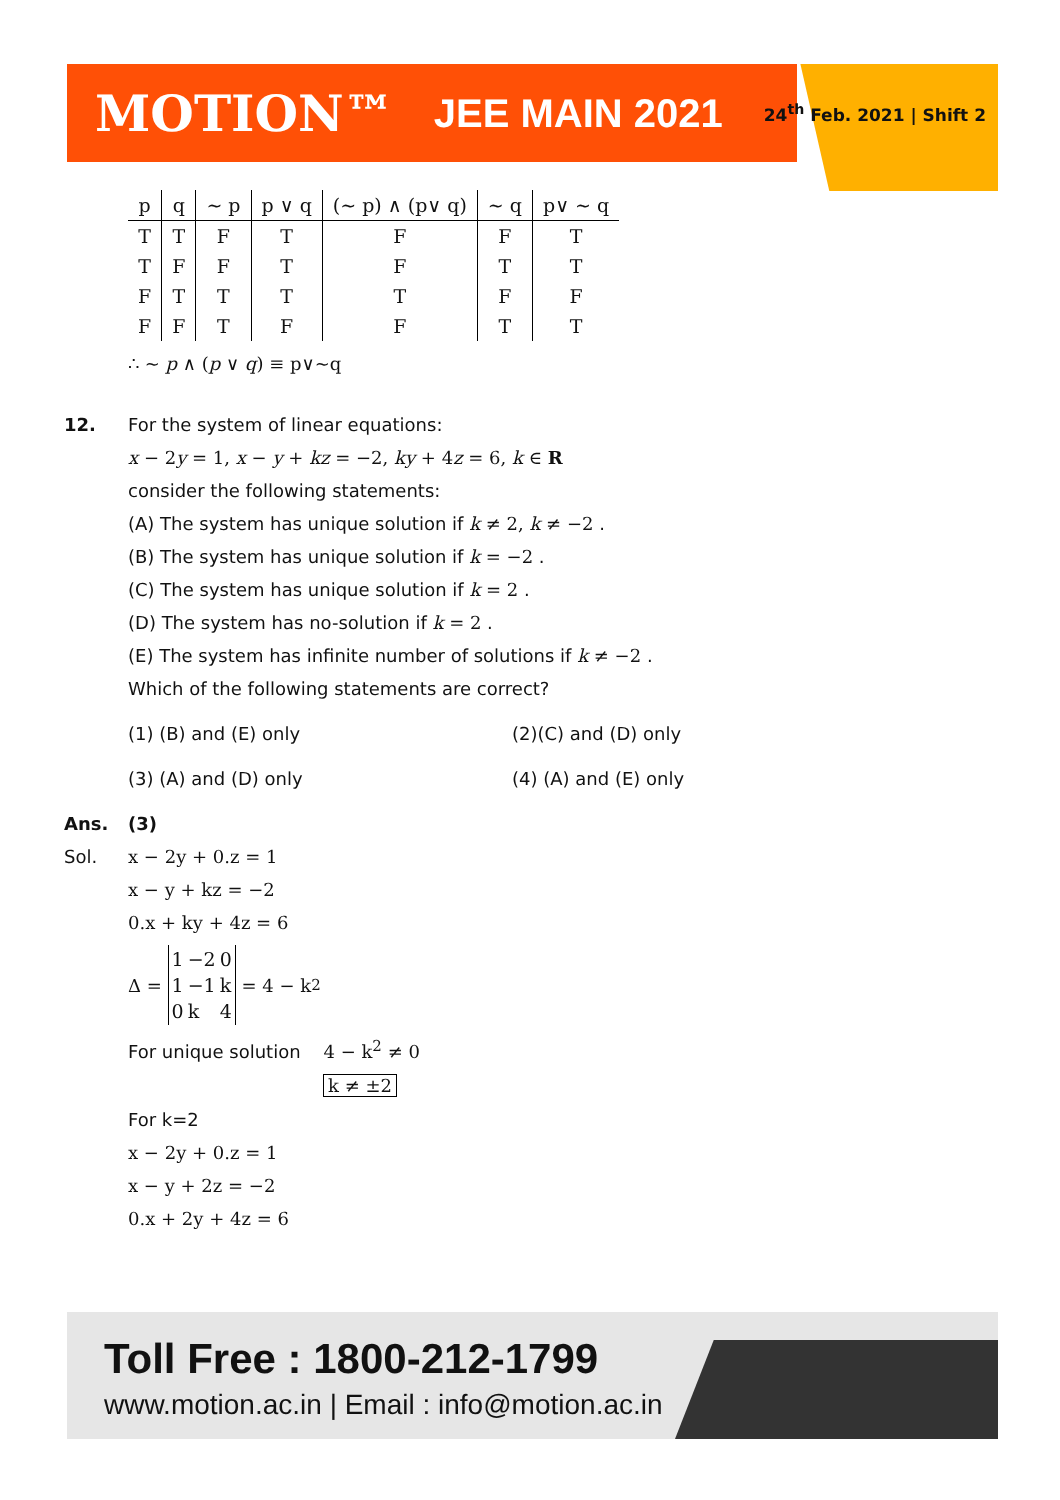MOTION™ JEE MAIN 2021 24<sup>th</sup> Feb. 2021 | Shift 2
| p | q | ~ p | p ∨ q | (~ p) ∧ (p∨ q) | ~ q | p∨ ~ q |
| --- | --- | --- | --- | --- | --- | --- |
| T | T | F | T | F | F | T |
| T | F | F | T | F | T | T |
| F | T | T | T | T | F | F |
| F | F | T | F | F | T | T |
∴ ~ p ∧ (p ∨ q) ≡ p∨~q
12. For the system of linear equations:
x − 2y = 1, x − y + kz = −2, ky + 4z = 6, k ∈ R
consider the following statements:
(A) The system has unique solution if k ≠ 2, k ≠ −2 .
(B) The system has unique solution if k = −2 .
(C) The system has unique solution if k = 2 .
(D) The system has no-solution if k = 2 .
(E) The system has infinite number of solutions if k ≠ −2 .
Which of the following statements are correct?
(1) (B) and (E) only
(2)(C) and (D) only
(3) (A) and (D) only
(4) (A) and (E) only
Ans. (3)
Sol. x − 2y + 0.z = 1
x − y + kz = −2
0.x + ky + 4z = 6
Δ =
| 1 | −2 | 0 |
| 1 | −1 | k |
| 0 | k | 4 |
= 4 − k<sup>2</sup>
For unique solution 4 − k<sup>2</sup> ≠ 0
k ≠ ±2
For k=2
x − 2y + 0.z = 1
x − y + 2z = −2
0.x + 2y + 4z = 6
Toll Free : 1800-212-1799
www.motion.ac.in | Email : info@motion.ac.in